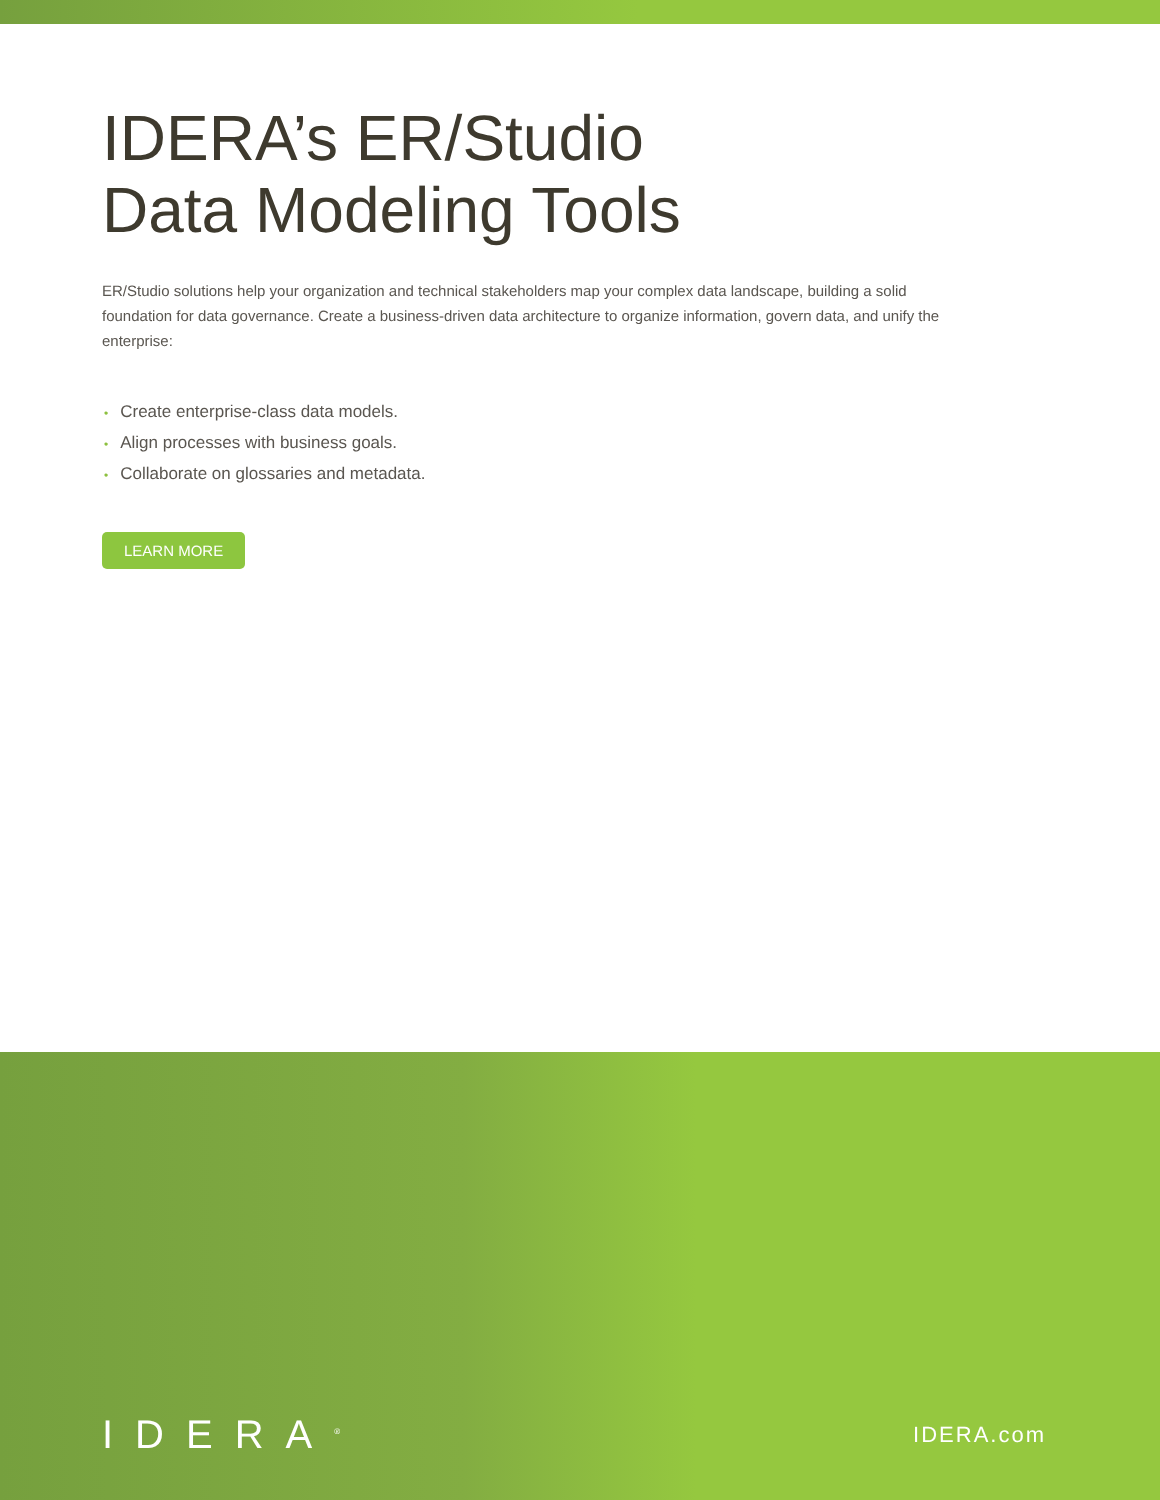IDERA’s ER/Studio
Data Modeling Tools
ER/Studio solutions help your organization and technical stakeholders map your complex data landscape, building a solid foundation for data governance. Create a business-driven data architecture to organize information, govern data, and unify the enterprise:
• Create enterprise-class data models.
• Align processes with business goals.
• Collaborate on glossaries and metadata.
LEARN MORE
IDERA<sup>®</sup>
IDERA.com